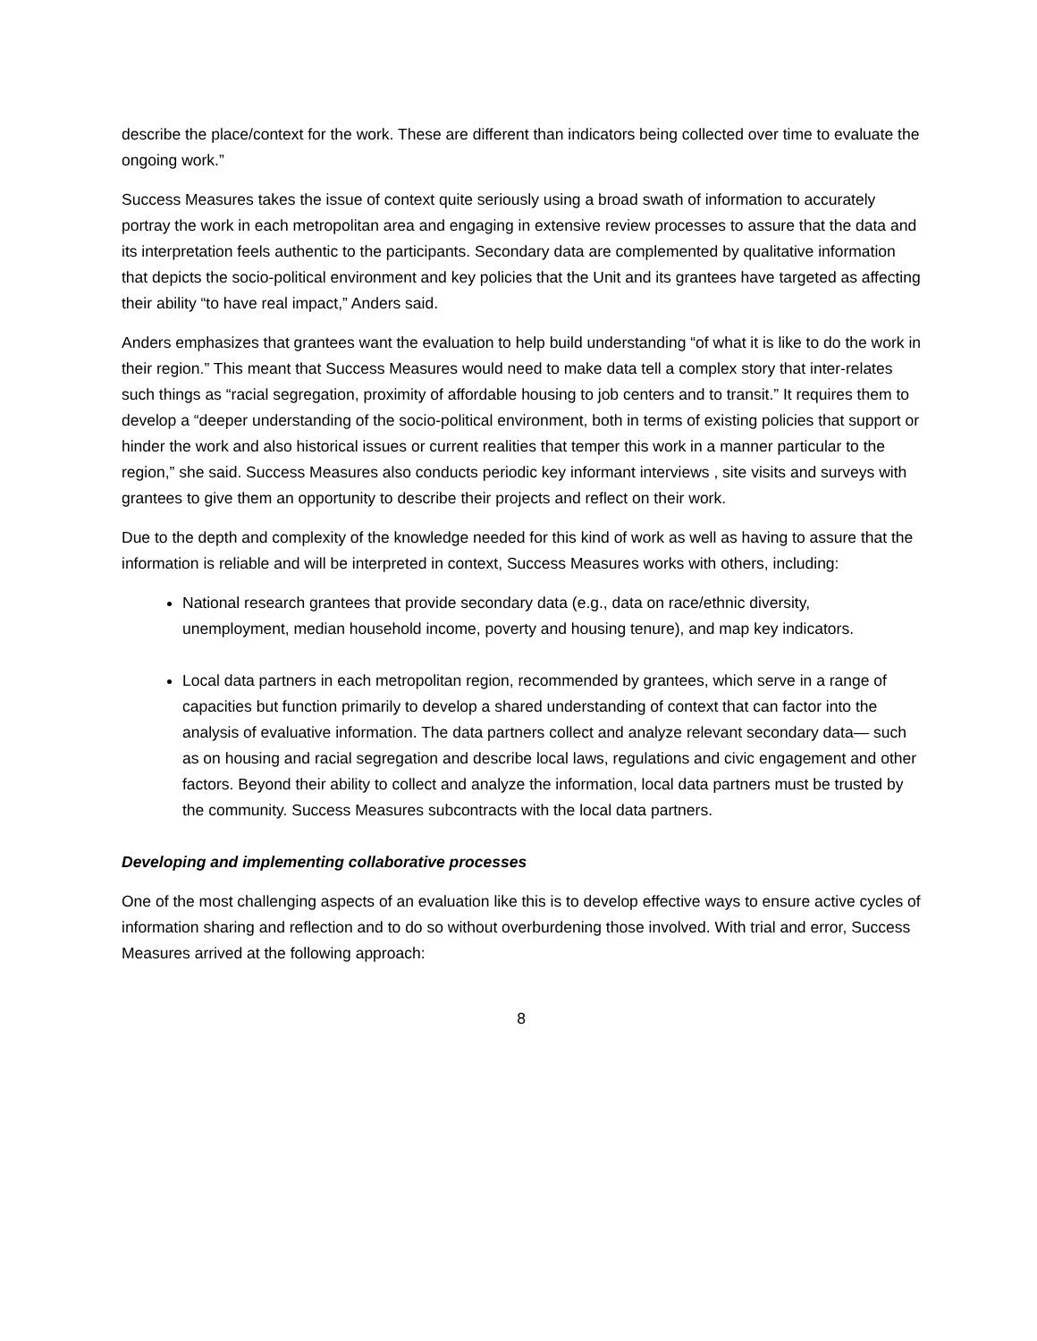describe the place/context for the work. These are different than indicators being collected over time to evaluate the ongoing work.”
Success Measures takes the issue of context quite seriously using a broad swath of information to accurately portray the work in each metropolitan area and engaging in extensive review processes to assure that the data and its interpretation feels authentic to the participants. Secondary data are complemented by qualitative information that depicts the socio-political environment and key policies that the Unit and its grantees have targeted as affecting their ability “to have real impact,” Anders said.
Anders emphasizes that grantees want the evaluation to help build understanding “of what it is like to do the work in their region.” This meant that Success Measures would need to make data tell a complex story that inter-relates such things as “racial segregation, proximity of affordable housing to job centers and to transit.” It requires them to develop a “deeper understanding of the socio-political environment, both in terms of existing policies that support or hinder the work and also historical issues or current realities that temper this work in a manner particular to the region,” she said. Success Measures also conducts periodic key informant interviews , site visits and surveys with grantees to give them an opportunity to describe their projects and reflect on their work.
Due to the depth and complexity of the knowledge needed for this kind of work as well as having to assure that the information is reliable and will be interpreted in context, Success Measures works with others, including:
National research grantees that provide secondary data (e.g., data on race/ethnic diversity, unemployment, median household income, poverty and housing tenure), and map key indicators.
Local data partners in each metropolitan region, recommended by grantees, which serve in a range of capacities but function primarily to develop a shared understanding of context that can factor into the analysis of evaluative information. The data partners collect and analyze relevant secondary data— such as on housing and racial segregation and describe local laws, regulations and civic engagement and other factors. Beyond their ability to collect and analyze the information, local data partners must be trusted by the community. Success Measures subcontracts with the local data partners.
Developing and implementing collaborative processes
One of the most challenging aspects of an evaluation like this is to develop effective ways to ensure active cycles of information sharing and reflection and to do so without overburdening those involved. With trial and error, Success Measures arrived at the following approach:
8